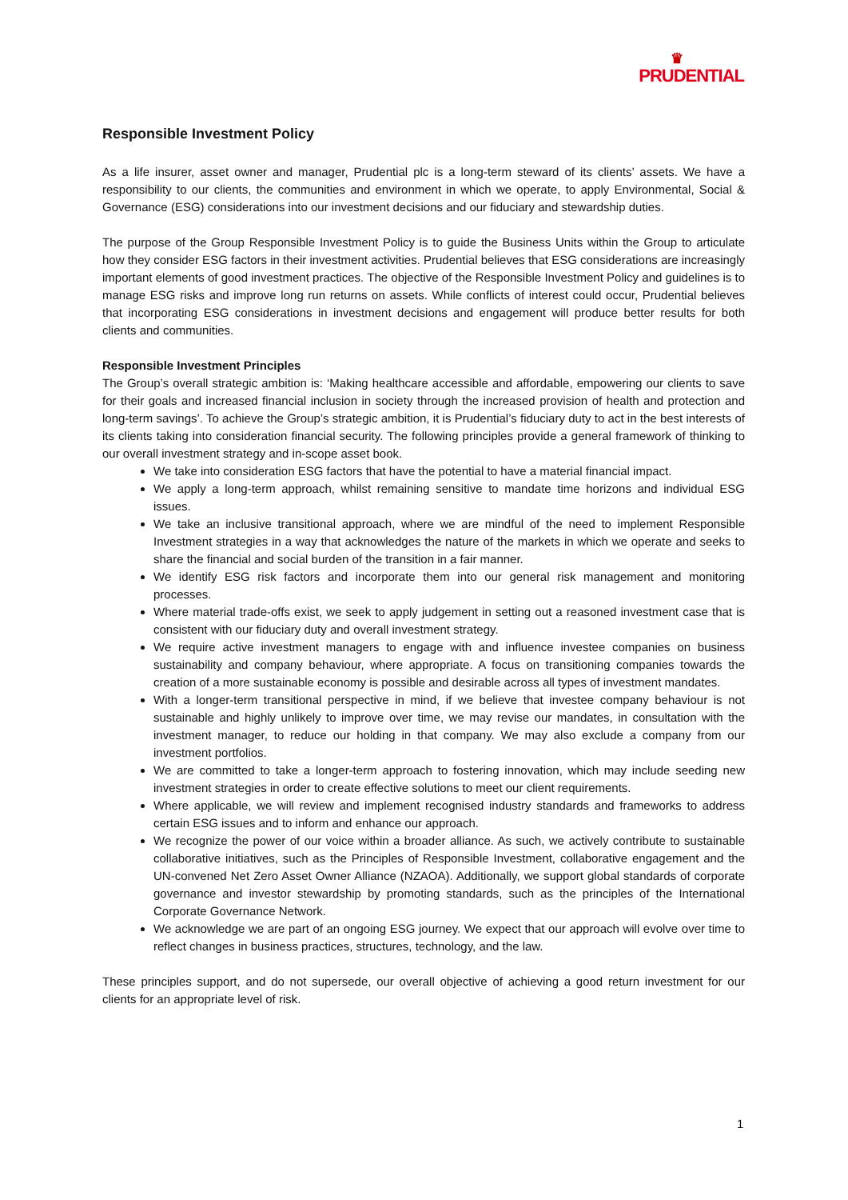♛
PRUDENTIAL
Responsible Investment Policy
As a life insurer, asset owner and manager, Prudential plc is a long-term steward of its clients’ assets. We have a responsibility to our clients, the communities and environment in which we operate, to apply Environmental, Social & Governance (ESG) considerations into our investment decisions and our fiduciary and stewardship duties.
The purpose of the Group Responsible Investment Policy is to guide the Business Units within the Group to articulate how they consider ESG factors in their investment activities. Prudential believes that ESG considerations are increasingly important elements of good investment practices. The objective of the Responsible Investment Policy and guidelines is to manage ESG risks and improve long run returns on assets. While conflicts of interest could occur, Prudential believes that incorporating ESG considerations in investment decisions and engagement will produce better results for both clients and communities.
Responsible Investment Principles
The Group’s overall strategic ambition is: ‘Making healthcare accessible and affordable, empowering our clients to save for their goals and increased financial inclusion in society through the increased provision of health and protection and long-term savings’. To achieve the Group’s strategic ambition, it is Prudential’s fiduciary duty to act in the best interests of its clients taking into consideration financial security. The following principles provide a general framework of thinking to our overall investment strategy and in-scope asset book.
We take into consideration ESG factors that have the potential to have a material financial impact.
We apply a long-term approach, whilst remaining sensitive to mandate time horizons and individual ESG issues.
We take an inclusive transitional approach, where we are mindful of the need to implement Responsible Investment strategies in a way that acknowledges the nature of the markets in which we operate and seeks to share the financial and social burden of the transition in a fair manner.
We identify ESG risk factors and incorporate them into our general risk management and monitoring processes.
Where material trade-offs exist, we seek to apply judgement in setting out a reasoned investment case that is consistent with our fiduciary duty and overall investment strategy.
We require active investment managers to engage with and influence investee companies on business sustainability and company behaviour, where appropriate. A focus on transitioning companies towards the creation of a more sustainable economy is possible and desirable across all types of investment mandates.
With a longer-term transitional perspective in mind, if we believe that investee company behaviour is not sustainable and highly unlikely to improve over time, we may revise our mandates, in consultation with the investment manager, to reduce our holding in that company. We may also exclude a company from our investment portfolios.
We are committed to take a longer-term approach to fostering innovation, which may include seeding new investment strategies in order to create effective solutions to meet our client requirements.
Where applicable, we will review and implement recognised industry standards and frameworks to address certain ESG issues and to inform and enhance our approach.
We recognize the power of our voice within a broader alliance. As such, we actively contribute to sustainable collaborative initiatives, such as the Principles of Responsible Investment, collaborative engagement and the UN-convened Net Zero Asset Owner Alliance (NZAOA). Additionally, we support global standards of corporate governance and investor stewardship by promoting standards, such as the principles of the International Corporate Governance Network.
We acknowledge we are part of an ongoing ESG journey. We expect that our approach will evolve over time to reflect changes in business practices, structures, technology, and the law.
These principles support, and do not supersede, our overall objective of achieving a good return investment for our clients for an appropriate level of risk.
1